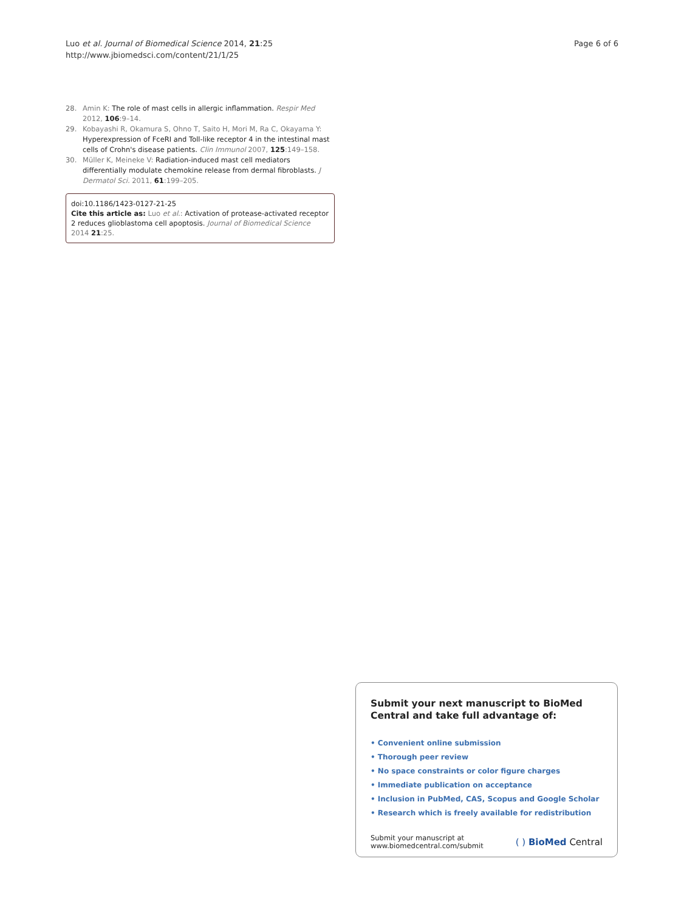Luo et al. Journal of Biomedical Science 2014, 21:25
http://www.jbiomedsci.com/content/21/1/25
Page 6 of 6
28. Amin K: The role of mast cells in allergic inflammation. Respir Med 2012, 106:9–14.
29. Kobayashi R, Okamura S, Ohno T, Saito H, Mori M, Ra C, Okayama Y: Hyperexpression of FceRI and Toll-like receptor 4 in the intestinal mast cells of Crohn's disease patients. Clin Immunol 2007, 125:149–158.
30. Müller K, Meineke V: Radiation-induced mast cell mediators differentially modulate chemokine release from dermal fibroblasts. J Dermatol Sci. 2011, 61:199–205.
doi:10.1186/1423-0127-21-25
Cite this article as: Luo et al.: Activation of protease-activated receptor 2 reduces glioblastoma cell apoptosis. Journal of Biomedical Science 2014 21:25.
Submit your next manuscript to BioMed Central and take full advantage of:
• Convenient online submission
• Thorough peer review
• No space constraints or color figure charges
• Immediate publication on acceptance
• Inclusion in PubMed, CAS, Scopus and Google Scholar
• Research which is freely available for redistribution
Submit your manuscript at
www.biomedcentral.com/submit ( ) BioMed Central